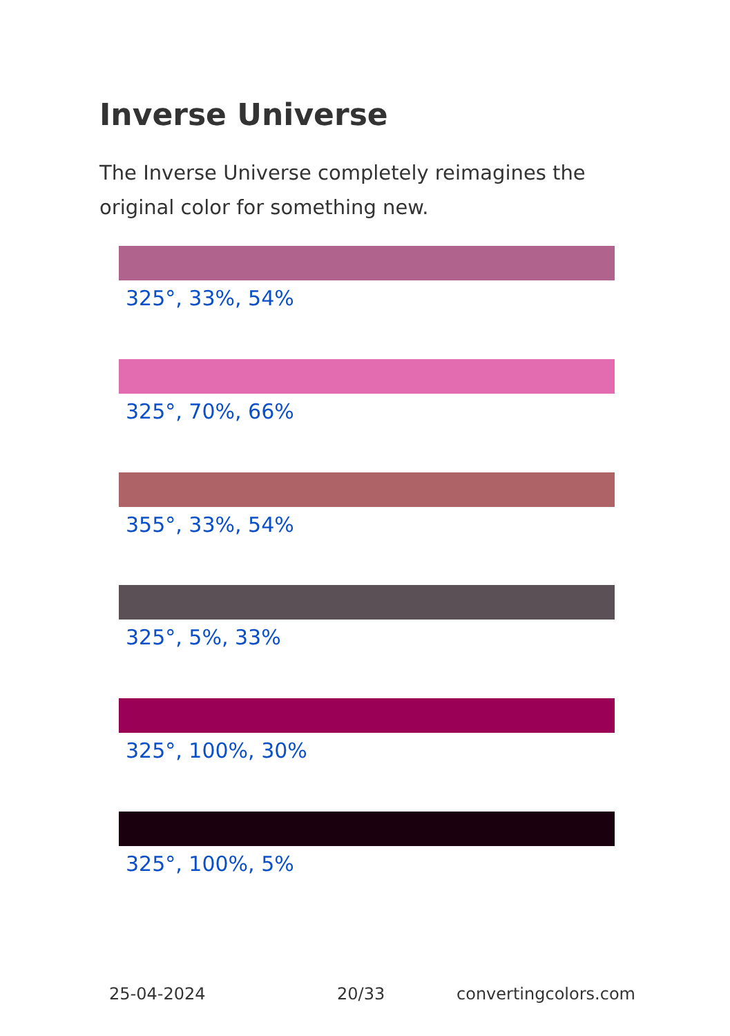Inverse Universe
The Inverse Universe completely reimagines the original color for something new.
325°, 33%, 54%
325°, 70%, 66%
355°, 33%, 54%
325°, 5%, 33%
325°, 100%, 30%
325°, 100%, 5%
25-04-2024 20/33 convertingcolors.com